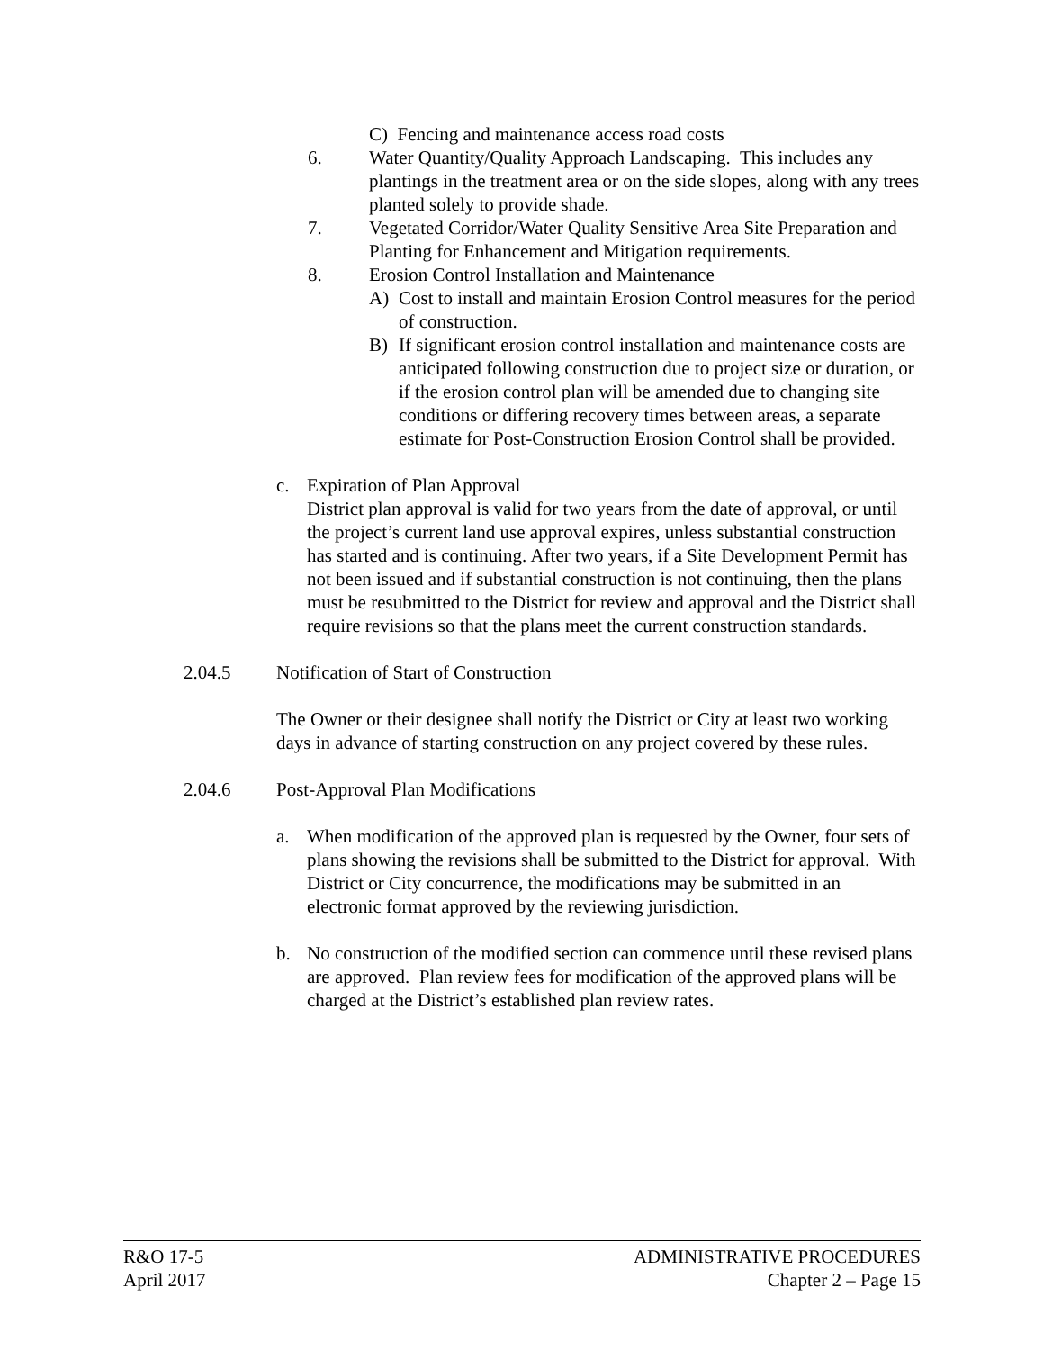C) Fencing and maintenance access road costs
6. Water Quantity/Quality Approach Landscaping. This includes any plantings in the treatment area or on the side slopes, along with any trees planted solely to provide shade.
7. Vegetated Corridor/Water Quality Sensitive Area Site Preparation and Planting for Enhancement and Mitigation requirements.
8. Erosion Control Installation and Maintenance
A) Cost to install and maintain Erosion Control measures for the period of construction.
B) If significant erosion control installation and maintenance costs are anticipated following construction due to project size or duration, or if the erosion control plan will be amended due to changing site conditions or differing recovery times between areas, a separate estimate for Post-Construction Erosion Control shall be provided.
c. Expiration of Plan Approval
District plan approval is valid for two years from the date of approval, or until the project’s current land use approval expires, unless substantial construction has started and is continuing. After two years, if a Site Development Permit has not been issued and if substantial construction is not continuing, then the plans must be resubmitted to the District for review and approval and the District shall require revisions so that the plans meet the current construction standards.
2.04.5 Notification of Start of Construction
The Owner or their designee shall notify the District or City at least two working days in advance of starting construction on any project covered by these rules.
2.04.6 Post-Approval Plan Modifications
a. When modification of the approved plan is requested by the Owner, four sets of plans showing the revisions shall be submitted to the District for approval. With District or City concurrence, the modifications may be submitted in an electronic format approved by the reviewing jurisdiction.
b. No construction of the modified section can commence until these revised plans are approved. Plan review fees for modification of the approved plans will be charged at the District’s established plan review rates.
R&O 17-5
April 2017
ADMINISTRATIVE PROCEDURES
Chapter 2 – Page 15